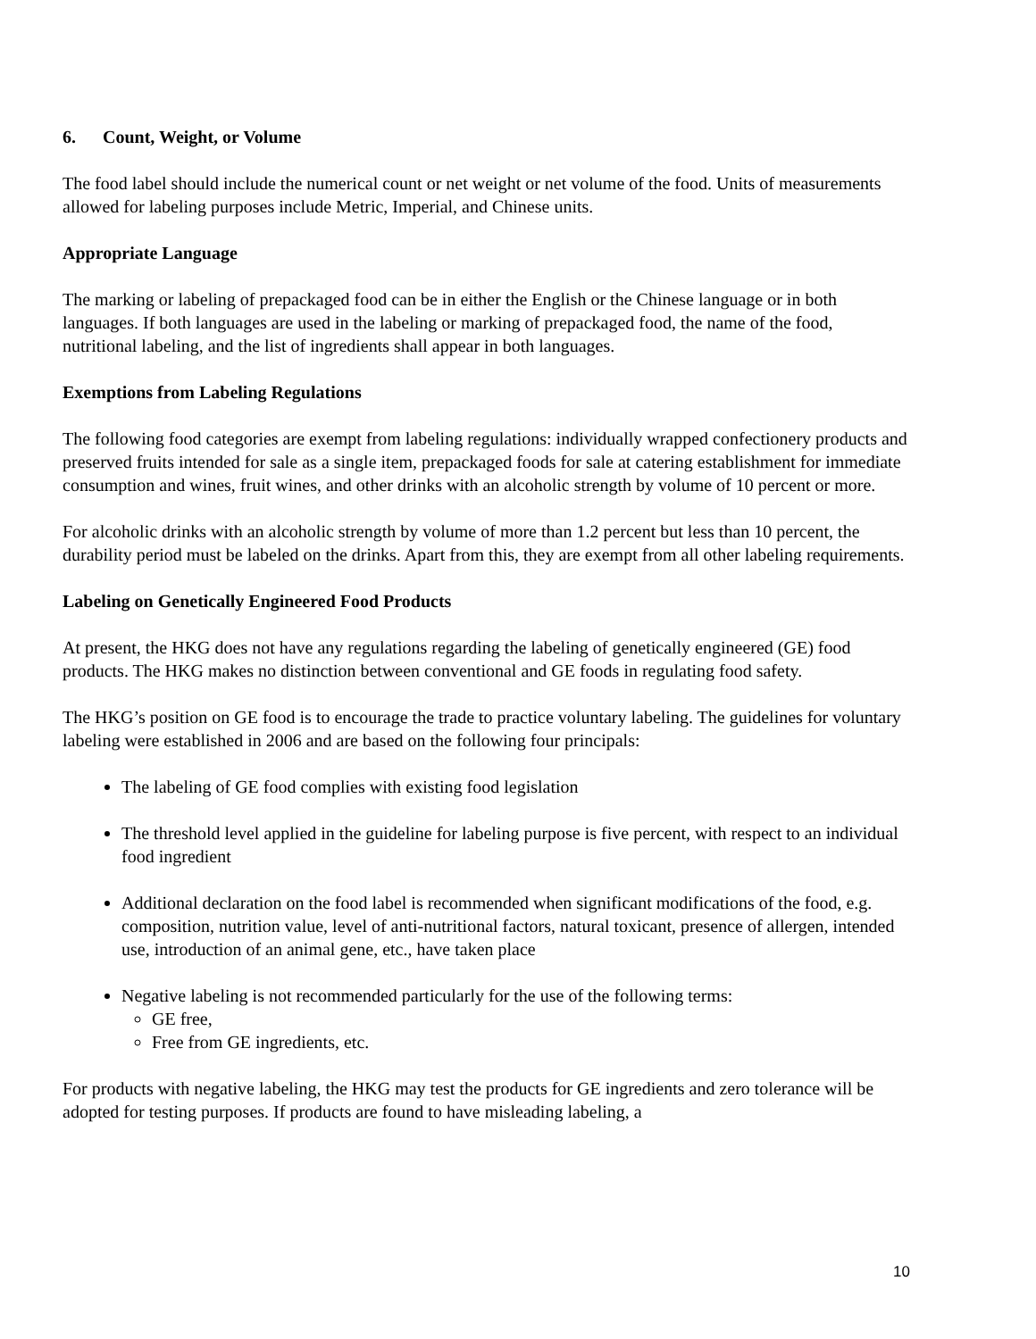6. Count, Weight, or Volume
The food label should include the numerical count or net weight or net volume of the food. Units of measurements allowed for labeling purposes include Metric, Imperial, and Chinese units.
Appropriate Language
The marking or labeling of prepackaged food can be in either the English or the Chinese language or in both languages. If both languages are used in the labeling or marking of prepackaged food, the name of the food, nutritional labeling, and the list of ingredients shall appear in both languages.
Exemptions from Labeling Regulations
The following food categories are exempt from labeling regulations: individually wrapped confectionery products and preserved fruits intended for sale as a single item, prepackaged foods for sale at catering establishment for immediate consumption and wines, fruit wines, and other drinks with an alcoholic strength by volume of 10 percent or more.
For alcoholic drinks with an alcoholic strength by volume of more than 1.2 percent but less than 10 percent, the durability period must be labeled on the drinks. Apart from this, they are exempt from all other labeling requirements.
Labeling on Genetically Engineered Food Products
At present, the HKG does not have any regulations regarding the labeling of genetically engineered (GE) food products. The HKG makes no distinction between conventional and GE foods in regulating food safety.
The HKG’s position on GE food is to encourage the trade to practice voluntary labeling. The guidelines for voluntary labeling were established in 2006 and are based on the following four principals:
The labeling of GE food complies with existing food legislation
The threshold level applied in the guideline for labeling purpose is five percent, with respect to an individual food ingredient
Additional declaration on the food label is recommended when significant modifications of the food, e.g. composition, nutrition value, level of anti-nutritional factors, natural toxicant, presence of allergen, intended use, introduction of an animal gene, etc., have taken place
Negative labeling is not recommended particularly for the use of the following terms:
GE free,
Free from GE ingredients, etc.
For products with negative labeling, the HKG may test the products for GE ingredients and zero tolerance will be adopted for testing purposes. If products are found to have misleading labeling, a
10